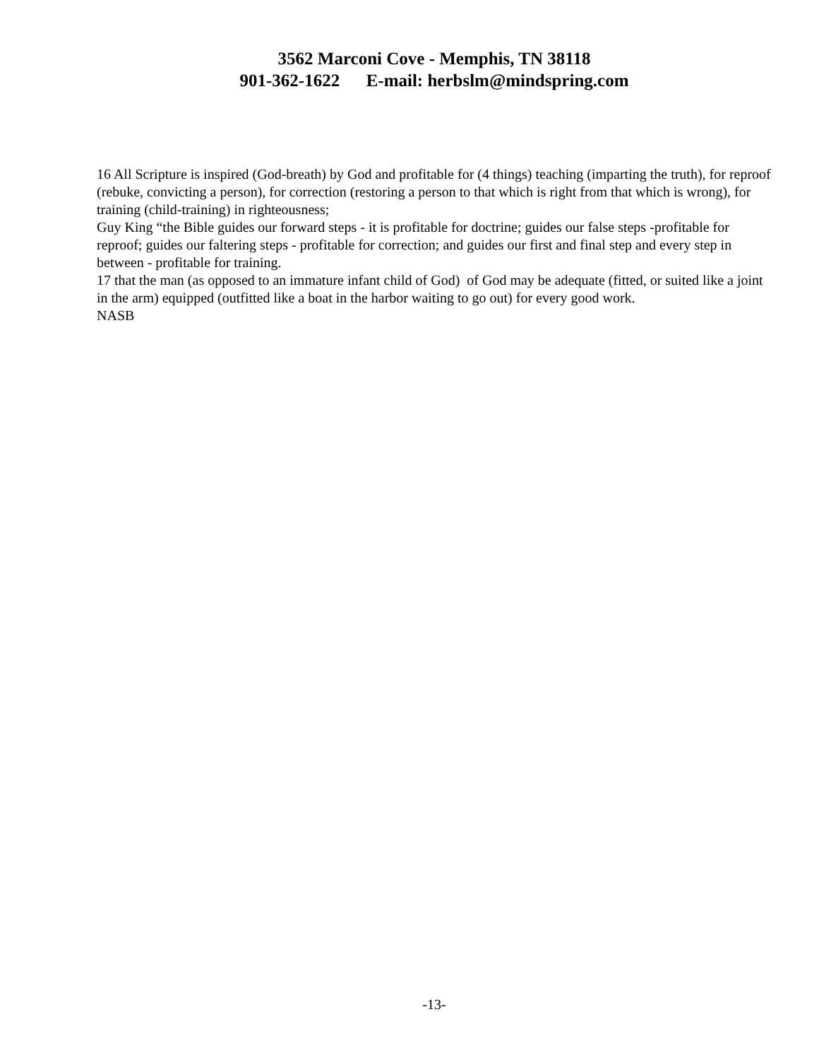3562 Marconi Cove - Memphis, TN 38118
901-362-1622 E-mail: herbslm@mindspring.com
16 All Scripture is inspired (God-breath) by God and profitable for (4 things) teaching (imparting the truth), for reproof (rebuke, convicting a person), for correction (restoring a person to that which is right from that which is wrong), for training (child-training) in righteousness;
Guy King “the Bible guides our forward steps - it is profitable for doctrine; guides our false steps -profitable for reproof; guides our faltering steps - profitable for correction; and guides our first and final step and every step in between - profitable for training.
17 that the man (as opposed to an immature infant child of God) of God may be adequate (fitted, or suited like a joint in the arm) equipped (outfitted like a boat in the harbor waiting to go out) for every good work.
NASB
-13-